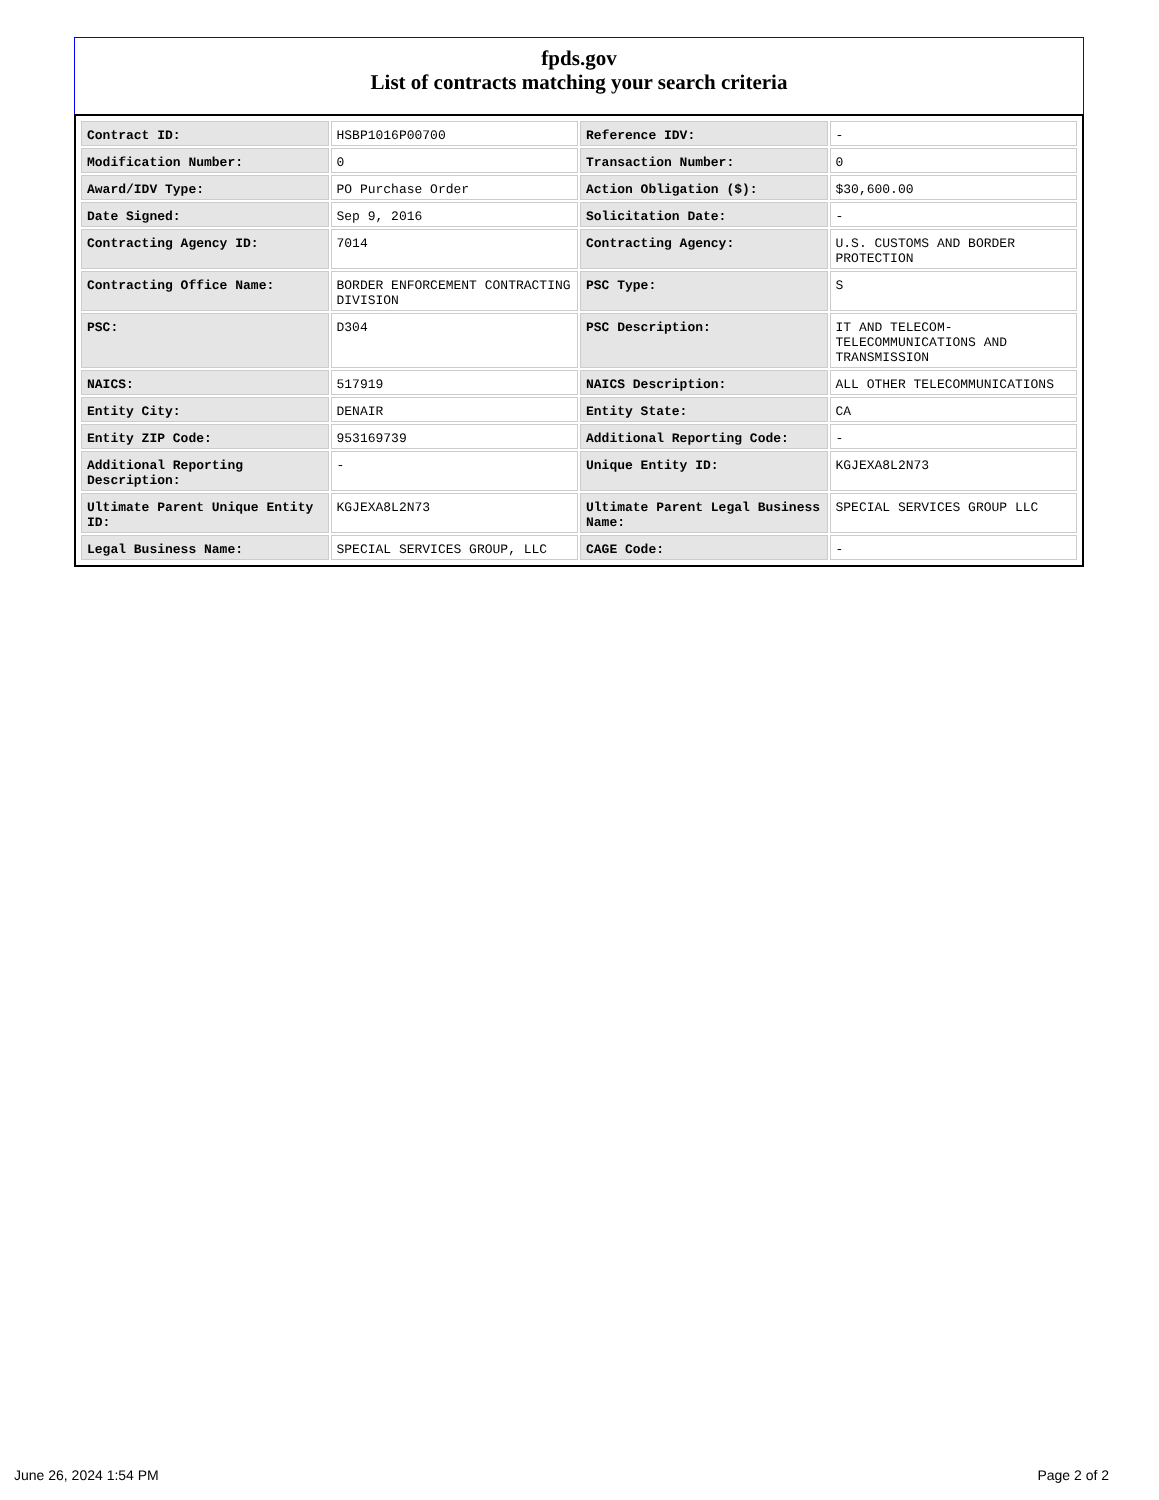fpds.gov
List of contracts matching your search criteria
| Contract ID: | HSBP1016P00700 | Reference IDV: | - |
| Modification Number: | 0 | Transaction Number: | 0 |
| Award/IDV Type: | PO Purchase Order | Action Obligation ($): | $30,600.00 |
| Date Signed: | Sep 9, 2016 | Solicitation Date: | - |
| Contracting Agency ID: | 7014 | Contracting Agency: | U.S. CUSTOMS AND BORDER PROTECTION |
| Contracting Office Name: | BORDER ENFORCEMENT CONTRACTING DIVISION | PSC Type: | S |
| PSC: | D304 | PSC Description: | IT AND TELECOM- TELECOMMUNICATIONS AND TRANSMISSION |
| NAICS: | 517919 | NAICS Description: | ALL OTHER TELECOMMUNICATIONS |
| Entity City: | DENAIR | Entity State: | CA |
| Entity ZIP Code: | 953169739 | Additional Reporting Code: | - |
| Additional Reporting Description: | - | Unique Entity ID: | KGJEXA8L2N73 |
| Ultimate Parent Unique Entity ID: | KGJEXA8L2N73 | Ultimate Parent Legal Business Name: | SPECIAL SERVICES GROUP LLC |
| Legal Business Name: | SPECIAL SERVICES GROUP, LLC | CAGE Code: | - |
June 26, 2024 1:54 PM Page 2 of 2